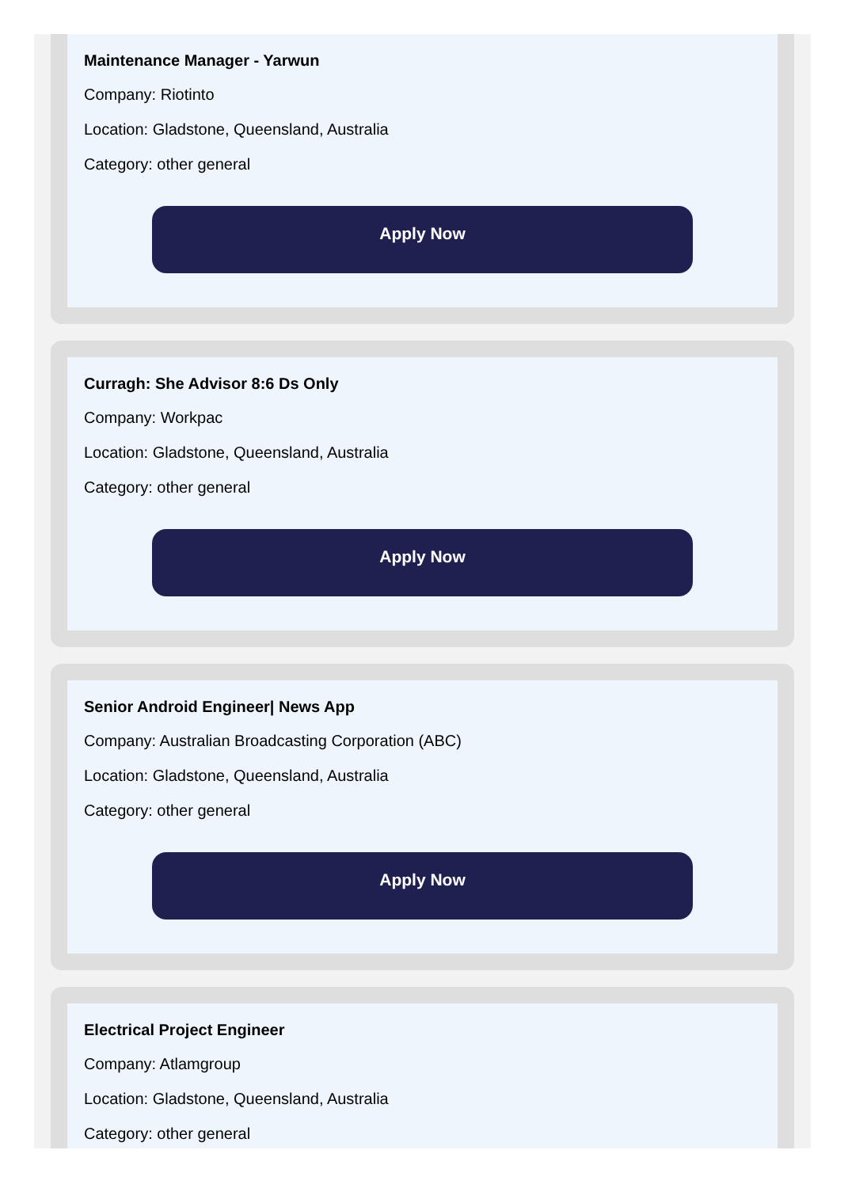Maintenance Manager - Yarwun
Company: Riotinto
Location: Gladstone, Queensland, Australia
Category: other general
Apply Now
Curragh: She Advisor 8:6 Ds Only
Company: Workpac
Location: Gladstone, Queensland, Australia
Category: other general
Apply Now
Senior Android Engineer| News App
Company: Australian Broadcasting Corporation (ABC)
Location: Gladstone, Queensland, Australia
Category: other general
Apply Now
Electrical Project Engineer
Company: Atlamgroup
Location: Gladstone, Queensland, Australia
Category: other general